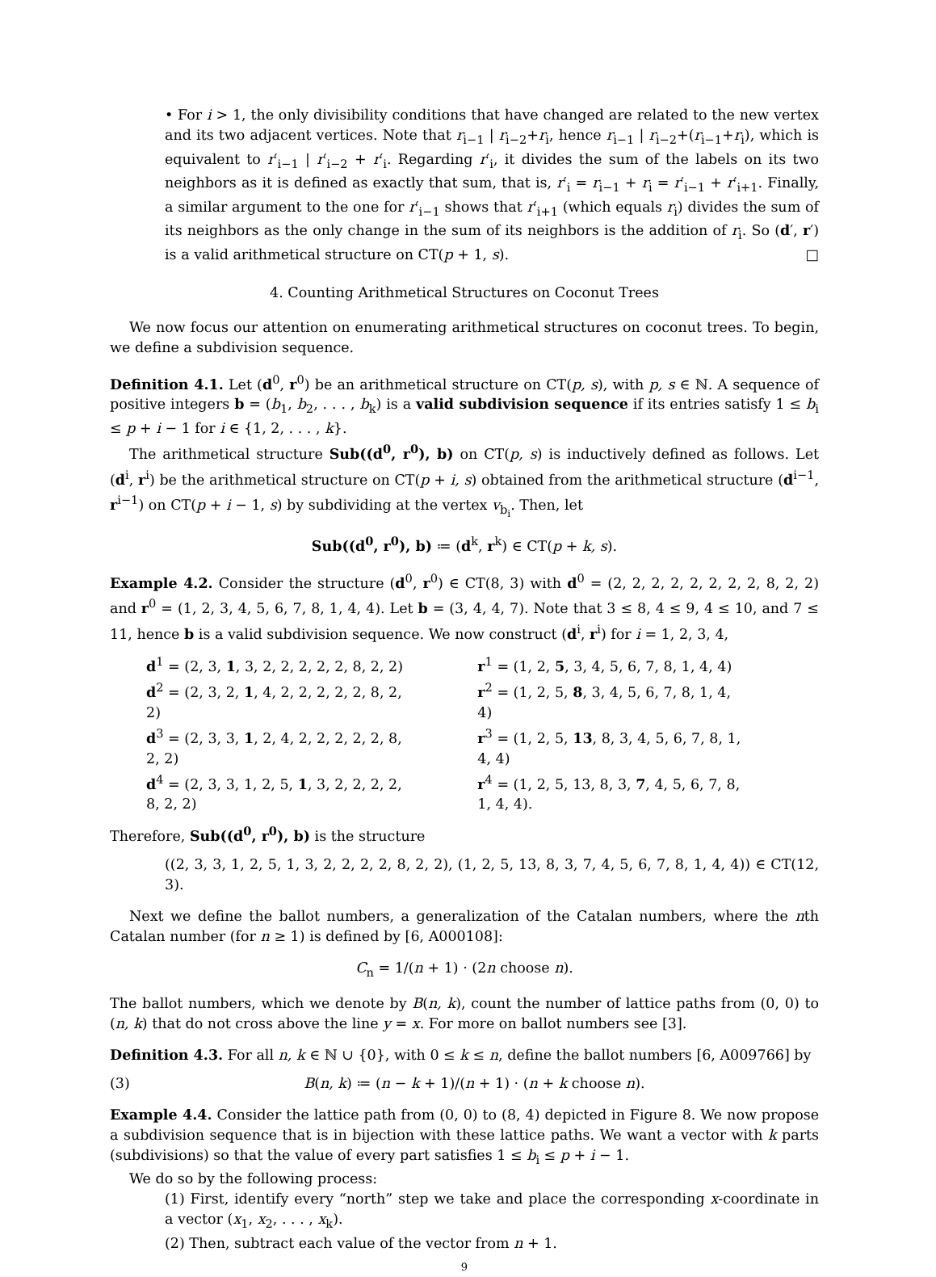• For i > 1, the only divisibility conditions that have changed are related to the new vertex and its two adjacent vertices. Note that r<sub>i−1</sub> | r<sub>i−2</sub>+r<sub>i</sub>, hence r<sub>i−1</sub> | r<sub>i−2</sub>+(r<sub>i−1</sub>+r<sub>i</sub>), which is equivalent to r′<sub>i−1</sub> | r′<sub>i−2</sub> + r′<sub>i</sub>. Regarding r′<sub>i</sub>, it divides the sum of the labels on its two neighbors as it is defined as exactly that sum, that is, r′<sub>i</sub> = r<sub>i−1</sub> + r<sub>i</sub> = r′<sub>i−1</sub> + r′<sub>i+1</sub>. Finally, a similar argument to the one for r′<sub>i−1</sub> shows that r′<sub>i+1</sub> (which equals r<sub>i</sub>) divides the sum of its neighbors as the only change in the sum of its neighbors is the addition of r<sub>i</sub>. So (d′, r′) is a valid arithmetical structure on CT(p + 1, s). □
4. Counting Arithmetical Structures on Coconut Trees
We now focus our attention on enumerating arithmetical structures on coconut trees. To begin, we define a subdivision sequence.
Definition 4.1. Let (d<sup>0</sup>, r<sup>0</sup>) be an arithmetical structure on CT(p, s), with p, s ∈ ℕ. A sequence of positive integers b = (b<sub>1</sub>, b<sub>2</sub>, . . . , b<sub>k</sub>) is a valid subdivision sequence if its entries satisfy 1 ≤ b<sub>i</sub> ≤ p + i − 1 for i ∈ {1, 2, . . . , k}.
The arithmetical structure Sub((d<sup>0</sup>, r<sup>0</sup>), b) on CT(p, s) is inductively defined as follows. Let (d<sup>i</sup>, r<sup>i</sup>) be the arithmetical structure on CT(p + i, s) obtained from the arithmetical structure (d<sup>i−1</sup>, r<sup>i−1</sup>) on CT(p + i − 1, s) by subdividing at the vertex v<sub>b<sub>i</sub></sub>. Then, let
Sub((d<sup>0</sup>, r<sup>0</sup>), b) ≔ (d<sup>k</sup>, r<sup>k</sup>) ∈ CT(p + k, s).
Example 4.2. Consider the structure (d<sup>0</sup>, r<sup>0</sup>) ∈ CT(8, 3) with d<sup>0</sup> = (2, 2, 2, 2, 2, 2, 2, 2, 8, 2, 2) and r<sup>0</sup> = (1, 2, 3, 4, 5, 6, 7, 8, 1, 4, 4). Let b = (3, 4, 4, 7). Note that 3 ≤ 8, 4 ≤ 9, 4 ≤ 10, and 7 ≤ 11, hence b is a valid subdivision sequence. We now construct (d<sup>i</sup>, r<sup>i</sup>) for i = 1, 2, 3, 4,
| d<sup>1</sup> = (2, 3, 1 , 3, 2, 2, 2, 2, 2, 8, 2, 2) | r<sup>1</sup> = (1, 2, 5 , 3, 4, 5, 6, 7, 8, 1, 4, 4) |
| d<sup>2</sup> = (2, 3, 2, 1 , 4, 2, 2, 2, 2, 2, 8, 2, 2) | r<sup>2</sup> = (1, 2, 5, 8 , 3, 4, 5, 6, 7, 8, 1, 4, 4) |
| d<sup>3</sup> = (2, 3, 3, 1 , 2, 4, 2, 2, 2, 2, 2, 8, 2, 2) | r<sup>3</sup> = (1, 2, 5, 13 , 8, 3, 4, 5, 6, 7, 8, 1, 4, 4) |
| d<sup>4</sup> = (2, 3, 3, 1, 2, 5, 1 , 3, 2, 2, 2, 2, 8, 2, 2) | r<sup>4</sup> = (1, 2, 5, 13, 8, 3, 7 , 4, 5, 6, 7, 8, 1, 4, 4). |
Therefore, Sub((d<sup>0</sup>, r<sup>0</sup>), b) is the structure
((2, 3, 3, 1, 2, 5, 1, 3, 2, 2, 2, 2, 8, 2, 2), (1, 2, 5, 13, 8, 3, 7, 4, 5, 6, 7, 8, 1, 4, 4)) ∈ CT(12, 3).
Next we define the ballot numbers, a generalization of the Catalan numbers, where the nth Catalan number (for n ≥ 1) is defined by [6, A000108]:
C<sub>n</sub> = 1/(n + 1) · (2n choose n).
The ballot numbers, which we denote by B(n, k), count the number of lattice paths from (0, 0) to (n, k) that do not cross above the line y = x. For more on ballot numbers see [3].
Definition 4.3. For all n, k ∈ ℕ ∪ {0}, with 0 ≤ k ≤ n, define the ballot numbers [6, A009766] by
(3) B(n, k) ≔ (n − k + 1)/(n + 1) · (n + k choose n).
Example 4.4. Consider the lattice path from (0, 0) to (8, 4) depicted in Figure 8. We now propose a subdivision sequence that is in bijection with these lattice paths. We want a vector with k parts (subdivisions) so that the value of every part satisfies 1 ≤ b<sub>i</sub> ≤ p + i − 1.
We do so by the following process:
(1) First, identify every “north” step we take and place the corresponding x-coordinate in a vector (x<sub>1</sub>, x<sub>2</sub>, . . . , x<sub>k</sub>).
(2) Then, subtract each value of the vector from n + 1.
9